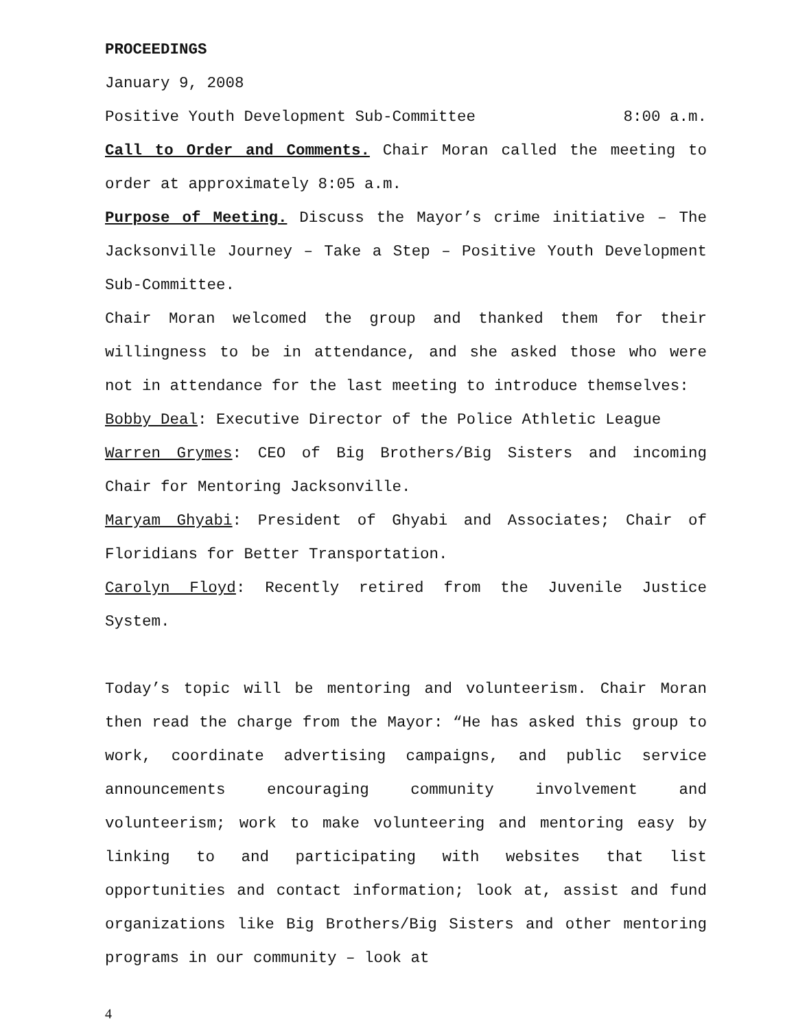PROCEEDINGS
January 9, 2008
Positive Youth Development Sub-Committee 8:00 a.m.
Call to Order and Comments. Chair Moran called the meeting to order at approximately 8:05 a.m.
Purpose of Meeting. Discuss the Mayor’s crime initiative – The Jacksonville Journey – Take a Step – Positive Youth Development Sub-Committee.
Chair Moran welcomed the group and thanked them for their willingness to be in attendance, and she asked those who were not in attendance for the last meeting to introduce themselves:
Bobby Deal: Executive Director of the Police Athletic League
Warren Grymes: CEO of Big Brothers/Big Sisters and incoming Chair for Mentoring Jacksonville.
Maryam Ghyabi: President of Ghyabi and Associates; Chair of Floridians for Better Transportation.
Carolyn Floyd: Recently retired from the Juvenile Justice System.
Today’s topic will be mentoring and volunteerism. Chair Moran then read the charge from the Mayor: “He has asked this group to work, coordinate advertising campaigns, and public service announcements encouraging community involvement and volunteerism; work to make volunteering and mentoring easy by linking to and participating with websites that list opportunities and contact information; look at, assist and fund organizations like Big Brothers/Big Sisters and other mentoring programs in our community – look at
4